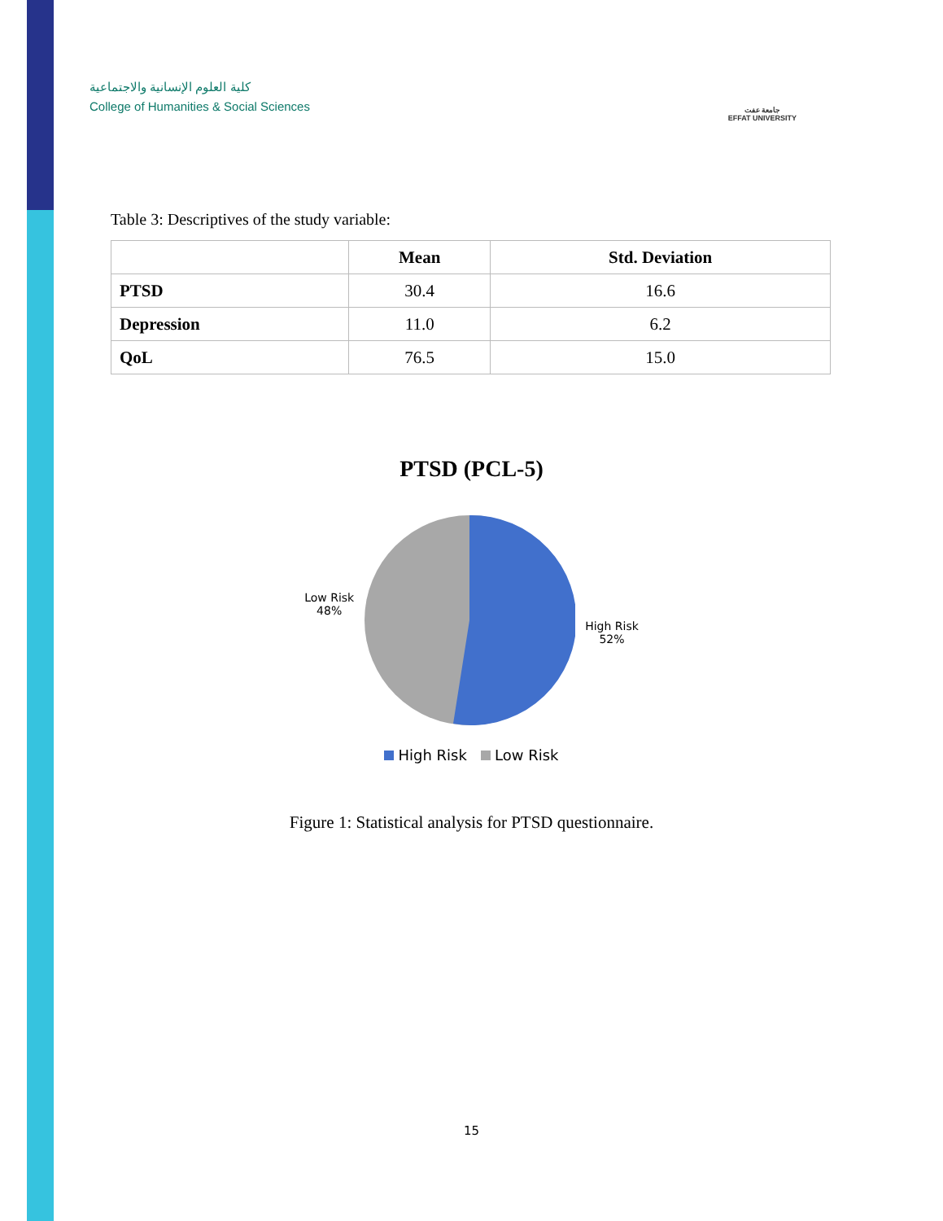كلية العلوم الإنسانية والاجتماعية
College of Humanities & Social Sciences
جامعة عفت
EFFAT UNIVERSITY
Table 3: Descriptives of the study variable:
| | Mean | Std. Deviation |
| --- | --- | --- |
| PTSD | 30.4 | 16.6 |
| Depression | 11.0 | 6.2 |
| QoL | 76.5 | 15.0 |
PTSD (PCL-5)
Low Risk
48%
High Risk
52%
High Risk Low Risk
Figure 1: Statistical analysis for PTSD questionnaire.
15